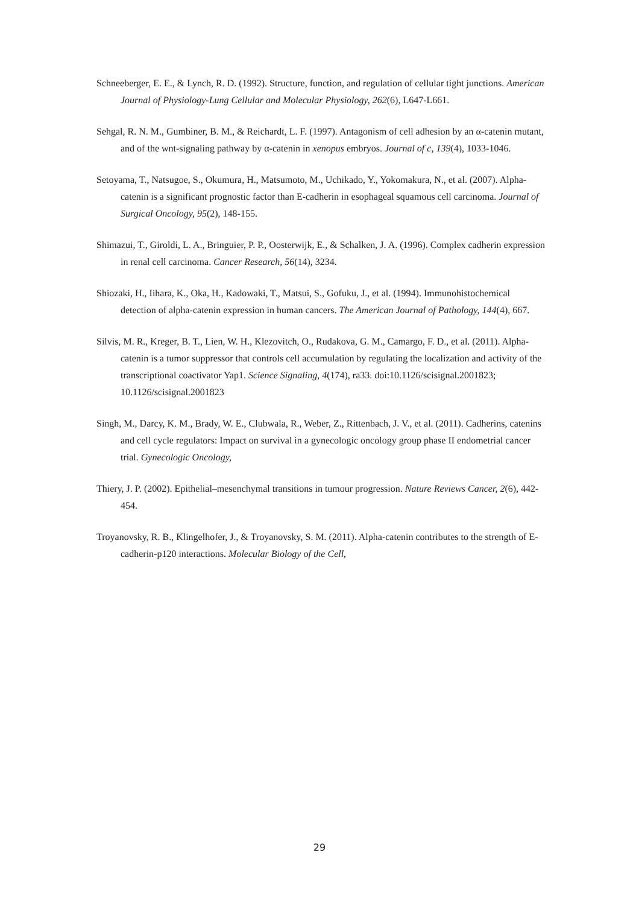Schneeberger, E. E., & Lynch, R. D. (1992). Structure, function, and regulation of cellular tight junctions. American Journal of Physiology-Lung Cellular and Molecular Physiology, 262(6), L647-L661.
Sehgal, R. N. M., Gumbiner, B. M., & Reichardt, L. F. (1997). Antagonism of cell adhesion by an α-catenin mutant, and of the wnt-signaling pathway by α-catenin in xenopus embryos. Journal of c, 139(4), 1033-1046.
Setoyama, T., Natsugoe, S., Okumura, H., Matsumoto, M., Uchikado, Y., Yokomakura, N., et al. (2007). Alpha-catenin is a significant prognostic factor than E-cadherin in esophageal squamous cell carcinoma. Journal of Surgical Oncology, 95(2), 148-155.
Shimazui, T., Giroldi, L. A., Bringuier, P. P., Oosterwijk, E., & Schalken, J. A. (1996). Complex cadherin expression in renal cell carcinoma. Cancer Research, 56(14), 3234.
Shiozaki, H., Iihara, K., Oka, H., Kadowaki, T., Matsui, S., Gofuku, J., et al. (1994). Immunohistochemical detection of alpha-catenin expression in human cancers. The American Journal of Pathology, 144(4), 667.
Silvis, M. R., Kreger, B. T., Lien, W. H., Klezovitch, O., Rudakova, G. M., Camargo, F. D., et al. (2011). Alpha-catenin is a tumor suppressor that controls cell accumulation by regulating the localization and activity of the transcriptional coactivator Yap1. Science Signaling, 4(174), ra33. doi:10.1126/scisignal.2001823; 10.1126/scisignal.2001823
Singh, M., Darcy, K. M., Brady, W. E., Clubwala, R., Weber, Z., Rittenbach, J. V., et al. (2011). Cadherins, catenins and cell cycle regulators: Impact on survival in a gynecologic oncology group phase II endometrial cancer trial. Gynecologic Oncology,
Thiery, J. P. (2002). Epithelial–mesenchymal transitions in tumour progression. Nature Reviews Cancer, 2(6), 442-454.
Troyanovsky, R. B., Klingelhofer, J., & Troyanovsky, S. M. (2011). Alpha-catenin contributes to the strength of E-cadherin-p120 interactions. Molecular Biology of the Cell,
29